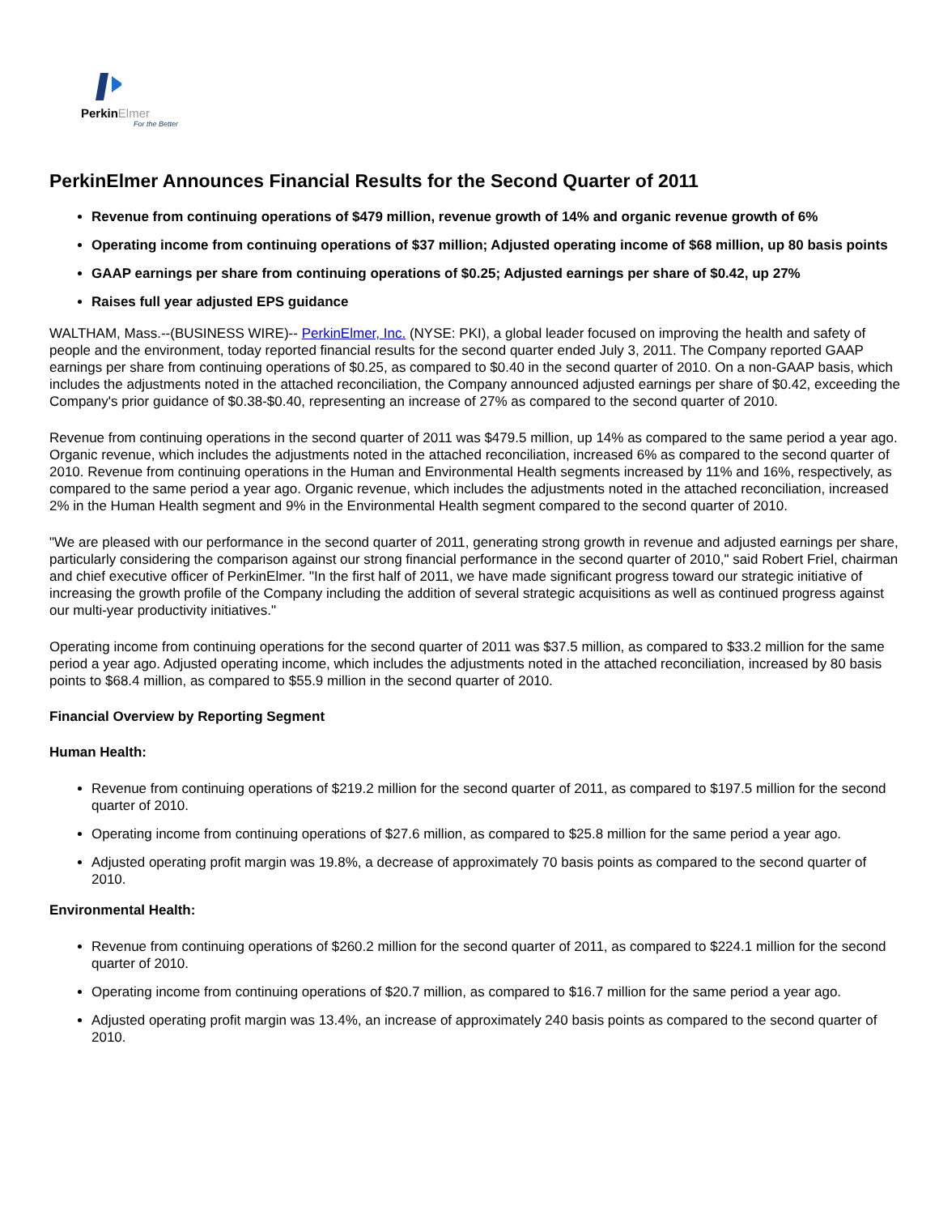PerkinElmer
For the Better
PerkinElmer Announces Financial Results for the Second Quarter of 2011
Revenue from continuing operations of $479 million, revenue growth of 14% and organic revenue growth of 6%
Operating income from continuing operations of $37 million; Adjusted operating income of $68 million, up 80 basis points
GAAP earnings per share from continuing operations of $0.25; Adjusted earnings per share of $0.42, up 27%
Raises full year adjusted EPS guidance
WALTHAM, Mass.--(BUSINESS WIRE)-- PerkinElmer, Inc. (NYSE: PKI), a global leader focused on improving the health and safety of people and the environment, today reported financial results for the second quarter ended July 3, 2011. The Company reported GAAP earnings per share from continuing operations of $0.25, as compared to $0.40 in the second quarter of 2010. On a non-GAAP basis, which includes the adjustments noted in the attached reconciliation, the Company announced adjusted earnings per share of $0.42, exceeding the Company's prior guidance of $0.38-$0.40, representing an increase of 27% as compared to the second quarter of 2010.
Revenue from continuing operations in the second quarter of 2011 was $479.5 million, up 14% as compared to the same period a year ago. Organic revenue, which includes the adjustments noted in the attached reconciliation, increased 6% as compared to the second quarter of 2010. Revenue from continuing operations in the Human and Environmental Health segments increased by 11% and 16%, respectively, as compared to the same period a year ago. Organic revenue, which includes the adjustments noted in the attached reconciliation, increased 2% in the Human Health segment and 9% in the Environmental Health segment compared to the second quarter of 2010.
"We are pleased with our performance in the second quarter of 2011, generating strong growth in revenue and adjusted earnings per share, particularly considering the comparison against our strong financial performance in the second quarter of 2010," said Robert Friel, chairman and chief executive officer of PerkinElmer. "In the first half of 2011, we have made significant progress toward our strategic initiative of increasing the growth profile of the Company including the addition of several strategic acquisitions as well as continued progress against our multi-year productivity initiatives."
Operating income from continuing operations for the second quarter of 2011 was $37.5 million, as compared to $33.2 million for the same period a year ago. Adjusted operating income, which includes the adjustments noted in the attached reconciliation, increased by 80 basis points to $68.4 million, as compared to $55.9 million in the second quarter of 2010.
Financial Overview by Reporting Segment
Human Health:
Revenue from continuing operations of $219.2 million for the second quarter of 2011, as compared to $197.5 million for the second quarter of 2010.
Operating income from continuing operations of $27.6 million, as compared to $25.8 million for the same period a year ago.
Adjusted operating profit margin was 19.8%, a decrease of approximately 70 basis points as compared to the second quarter of 2010.
Environmental Health:
Revenue from continuing operations of $260.2 million for the second quarter of 2011, as compared to $224.1 million for the second quarter of 2010.
Operating income from continuing operations of $20.7 million, as compared to $16.7 million for the same period a year ago.
Adjusted operating profit margin was 13.4%, an increase of approximately 240 basis points as compared to the second quarter of 2010.